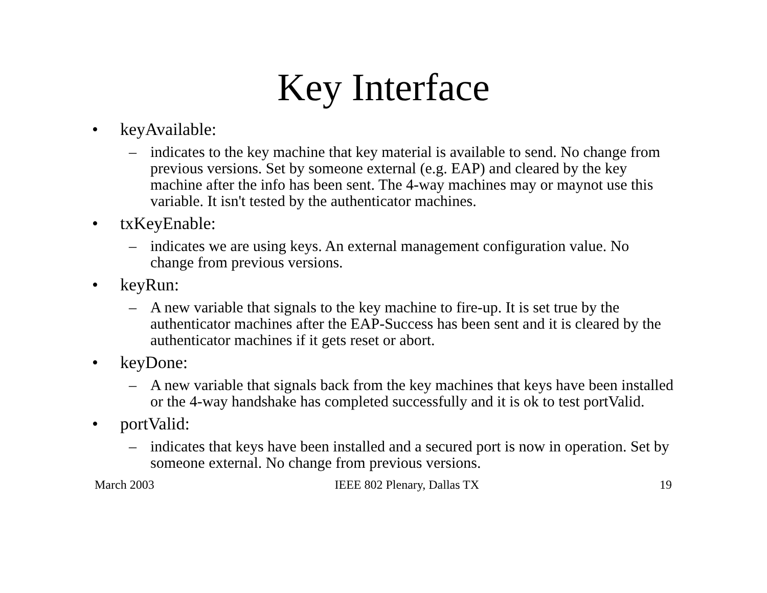Key Interface
• keyAvailable:
– indicates to the key machine that key material is available to send. No change from previous versions. Set by someone external (e.g. EAP) and cleared by the key machine after the info has been sent. The 4-way machines may or maynot use this variable. It isn't tested by the authenticator machines.
• txKeyEnable:
– indicates we are using keys. An external management configuration value. No change from previous versions.
• keyRun:
– A new variable that signals to the key machine to fire-up. It is set true by the authenticator machines after the EAP-Success has been sent and it is cleared by the authenticator machines if it gets reset or abort.
• keyDone:
– A new variable that signals back from the key machines that keys have been installed or the 4-way handshake has completed successfully and it is ok to test portValid.
• portValid:
– indicates that keys have been installed and a secured port is now in operation. Set by someone external. No change from previous versions.
March 2003 IEEE 802 Plenary, Dallas TX 19